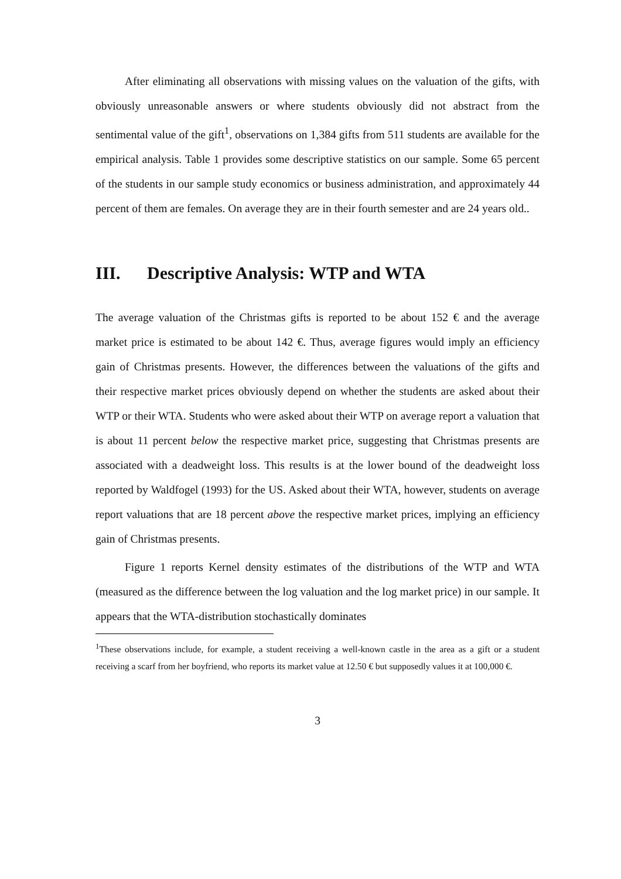After eliminating all observations with missing values on the valuation of the gifts, with obviously unreasonable answers or where students obviously did not abstract from the sentimental value of the gift<sup>1</sup>, observations on 1,384 gifts from 511 students are available for the empirical analysis. Table 1 provides some descriptive statistics on our sample. Some 65 percent of the students in our sample study economics or business administration, and approximately 44 percent of them are females. On average they are in their fourth semester and are 24 years old..
III. Descriptive Analysis: WTP and WTA
The average valuation of the Christmas gifts is reported to be about 152 € and the average market price is estimated to be about 142 €. Thus, average figures would imply an efficiency gain of Christmas presents. However, the differences between the valuations of the gifts and their respective market prices obviously depend on whether the students are asked about their WTP or their WTA. Students who were asked about their WTP on average report a valuation that is about 11 percent below the respective market price, suggesting that Christmas presents are associated with a deadweight loss. This results is at the lower bound of the deadweight loss reported by Waldfogel (1993) for the US. Asked about their WTA, however, students on average report valuations that are 18 percent above the respective market prices, implying an efficiency gain of Christmas presents.
Figure 1 reports Kernel density estimates of the distributions of the WTP and WTA (measured as the difference between the log valuation and the log market price) in our sample. It appears that the WTA-distribution stochastically dominates
<sup>1</sup> These observations include, for example, a student receiving a well-known castle in the area as a gift or a student receiving a scarf from her boyfriend, who reports its market value at 12.50 € but supposedly values it at 100,000 €.
3